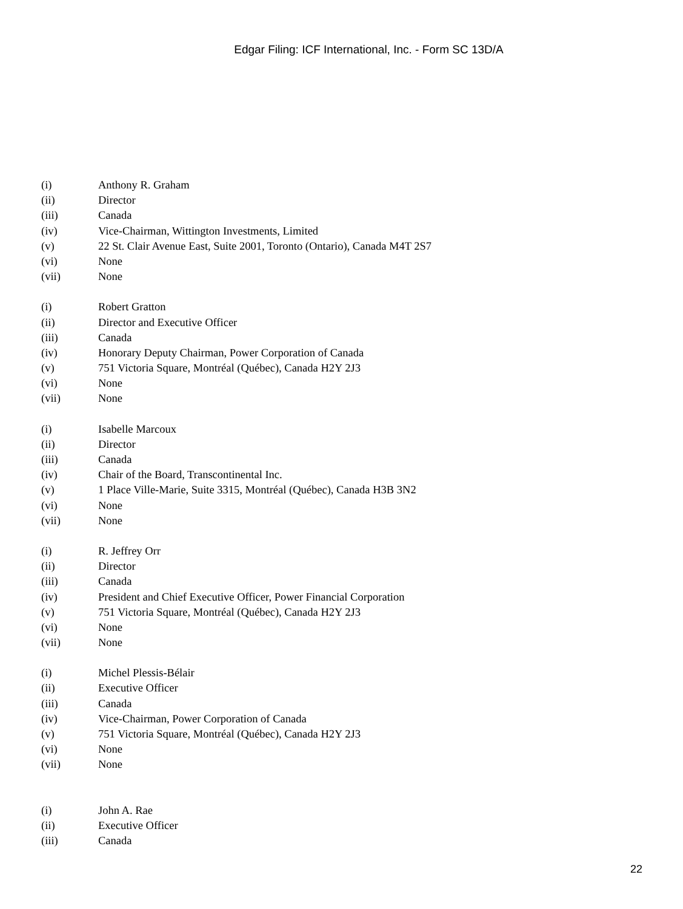Edgar Filing: ICF International, Inc. - Form SC 13D/A
(i) Anthony R. Graham
(ii) Director
(iii) Canada
(iv) Vice-Chairman, Wittington Investments, Limited
(v) 22 St. Clair Avenue East, Suite 2001, Toronto (Ontario), Canada M4T 2S7
(vi) None
(vii) None
(i) Robert Gratton
(ii) Director and Executive Officer
(iii) Canada
(iv) Honorary Deputy Chairman, Power Corporation of Canada
(v) 751 Victoria Square, Montréal (Québec), Canada H2Y 2J3
(vi) None
(vii) None
(i) Isabelle Marcoux
(ii) Director
(iii) Canada
(iv) Chair of the Board, Transcontinental Inc.
(v) 1 Place Ville-Marie, Suite 3315, Montréal (Québec), Canada H3B 3N2
(vi) None
(vii) None
(i) R. Jeffrey Orr
(ii) Director
(iii) Canada
(iv) President and Chief Executive Officer, Power Financial Corporation
(v) 751 Victoria Square, Montréal (Québec), Canada H2Y 2J3
(vi) None
(vii) None
(i) Michel Plessis-Bélair
(ii) Executive Officer
(iii) Canada
(iv) Vice-Chairman, Power Corporation of Canada
(v) 751 Victoria Square, Montréal (Québec), Canada H2Y 2J3
(vi) None
(vii) None
(i) John A. Rae
(ii) Executive Officer
(iii) Canada
22